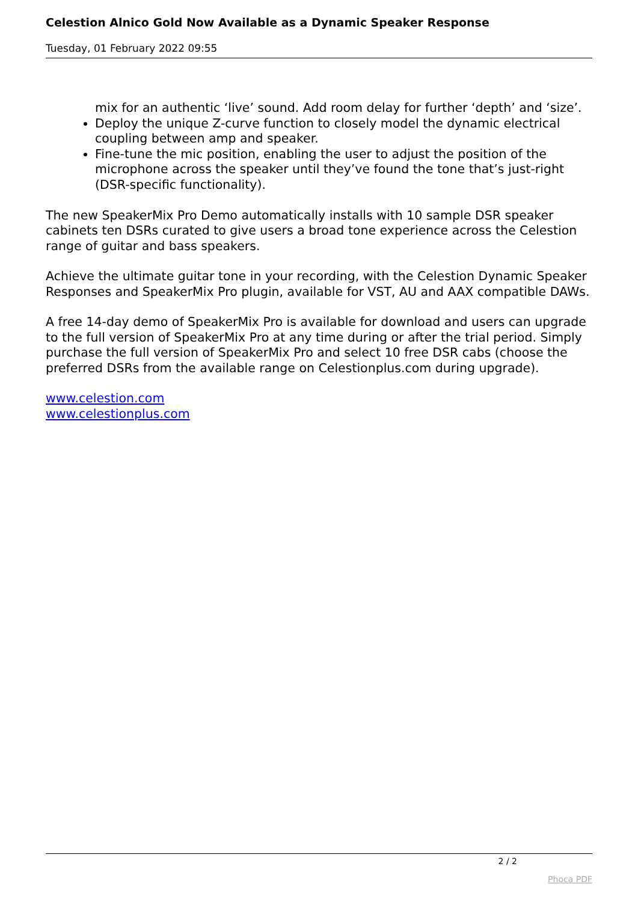Celestion Alnico Gold Now Available as a Dynamic Speaker Response
Tuesday, 01 February 2022 09:55
mix for an authentic ‘live’ sound. Add room delay for further ‘depth’ and ‘size’.
Deploy the unique Z-curve function to closely model the dynamic electrical coupling between amp and speaker.
Fine-tune the mic position, enabling the user to adjust the position of the microphone across the speaker until they’ve found the tone that’s just-right (DSR-specific functionality).
The new SpeakerMix Pro Demo automatically installs with 10 sample DSR speaker cabinets ten DSRs curated to give users a broad tone experience across the Celestion range of guitar and bass speakers.
Achieve the ultimate guitar tone in your recording, with the Celestion Dynamic Speaker Responses and SpeakerMix Pro plugin, available for VST, AU and AAX compatible DAWs.
A free 14-day demo of SpeakerMix Pro is available for download and users can upgrade to the full version of SpeakerMix Pro at any time during or after the trial period. Simply purchase the full version of SpeakerMix Pro and select 10 free DSR cabs (choose the preferred DSRs from the available range on Celestionplus.com during upgrade).
www.celestion.com
www.celestionplus.com
2 / 2
Phoca PDF